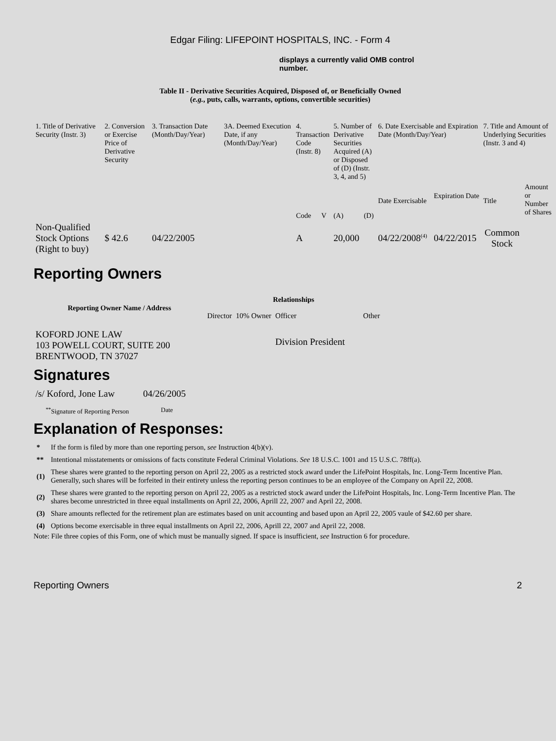Edgar Filing: LIFEPOINT HOSPITALS, INC. - Form 4
displays a currently valid OMB control number.
Table II - Derivative Securities Acquired, Disposed of, or Beneficially Owned
(e.g., puts, calls, warrants, options, convertible securities)
| 1. Title of Derivative Security (Instr. 3) | 2. Conversion or Exercise Price of Derivative Security | 3. Transaction Date (Month/Day/Year) | 3A. Deemed Execution Date, if any (Month/Day/Year) | 4. Transaction Code (Instr. 8) | | 5. Number of Derivative Securities Acquired (A) or Disposed of (D) (Instr. 3, 4, and 5) | | 6. Date Exercisable and Expiration Date (Month/Day/Year) | | 7. Title and Amount of Underlying Securities (Instr. 3 and 4) | |
| | | | | Code | V | (A) | (D) | Date Exercisable | Expiration Date | Title | Amount or Number of Shares |
| Non-Qualified Stock Options (Right to buy) | $ 42.6 | 04/22/2005 | | A | | 20,000 | | 04/22/2008<sup>(4)</sup> | 04/22/2015 | Common Stock | |
Reporting Owners
| Reporting Owner Name / Address | Relationships | | | |
| --- | --- | --- | --- | --- |
| | Director | 10% Owner | Officer | Other |
| KOFORD JONE LAW 103 POWELL COURT, SUITE 200 BRENTWOOD, TN 37027 | | | Division President | |
Signatures
| /s/ Koford, Jone Law | 04/26/2005 |
| <sup>**</sup> Signature of Reporting Person | Date |
Explanation of Responses:
| * | If the form is filed by more than one reporting person, see Instruction 4(b)(v). |
| ** | Intentional misstatements or omissions of facts constitute Federal Criminal Violations. See 18 U.S.C. 1001 and 15 U.S.C. 78ff(a). |
| (1) | These shares were granted to the reporting person on April 22, 2005 as a restricted stock award under the LifePoint Hospitals, Inc. Long-Term Incentive Plan. Generally, such shares will be forfeited in their entirety unless the reporting person continues to be an employee of the Company on April 22, 2008. |
| (2) | These shares were granted to the reporting person on April 22, 2005 as a restricted stock award under the LifePoint Hospitals, Inc. Long-Term Incentive Plan. The shares become unrestricted in three equal installments on April 22, 2006, Aprill 22, 2007 and April 22, 2008. |
| (3) | Share amounts reflected for the retirement plan are estimates based on unit accounting and based upon an April 22, 2005 vaule of $42.60 per share. |
| (4) | Options become exercisable in three equal installments on April 22, 2006, Aprill 22, 2007 and April 22, 2008. |
Note: File three copies of this Form, one of which must be manually signed. If space is insufficient, see Instruction 6 for procedure.
Reporting Owners 2